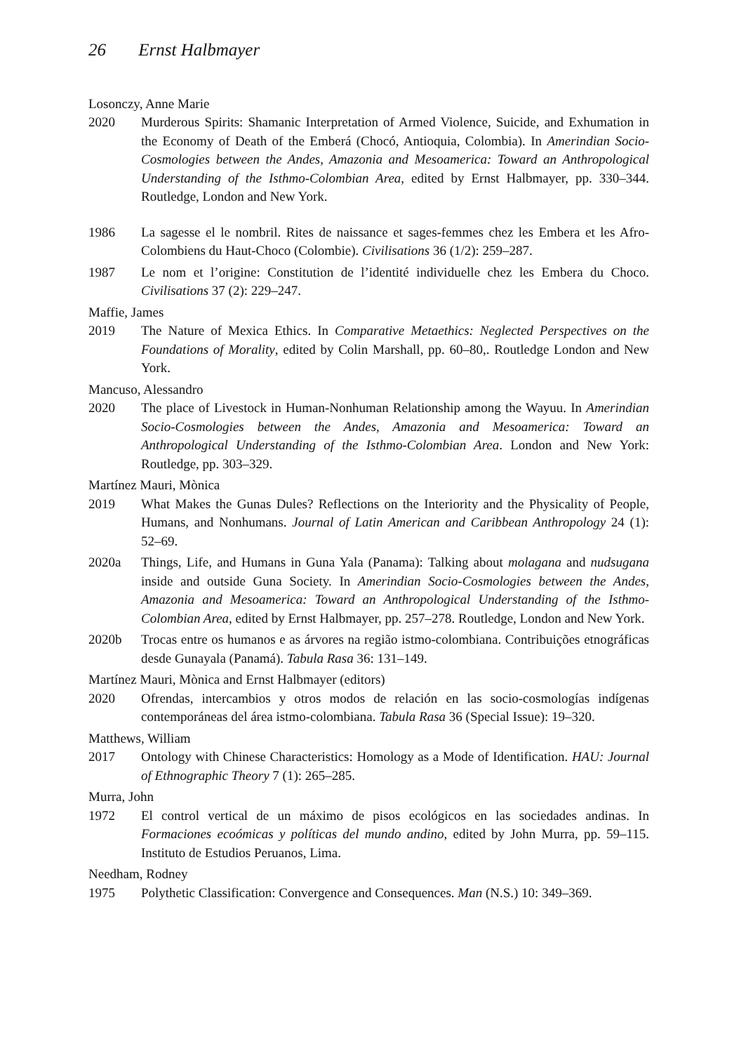26 Ernst Halbmayer
Losonczy, Anne Marie
2020 Murderous Spirits: Shamanic Interpretation of Armed Violence, Suicide, and Exhumation in the Economy of Death of the Emberá (Chocó, Antioquia, Colombia). In Amerindian Socio-Cosmologies between the Andes, Amazonia and Mesoamerica: Toward an Anthropological Understanding of the Isthmo-Colombian Area, edited by Ernst Halbmayer, pp. 330–344. Routledge, London and New York.
1986 La sagesse el le nombril. Rites de naissance et sages-femmes chez les Embera et les Afro-Colombiens du Haut-Choco (Colombie). Civilisations 36 (1/2): 259–287.
1987 Le nom et l’origine: Constitution de l’identité individuelle chez les Embera du Choco. Civilisations 37 (2): 229–247.
Maffie, James
2019 The Nature of Mexica Ethics. In Comparative Metaethics: Neglected Perspectives on the Foundations of Morality, edited by Colin Marshall, pp. 60–80,. Routledge London and New York.
Mancuso, Alessandro
2020 The place of Livestock in Human-Nonhuman Relationship among the Wayuu. In Amerindian Socio-Cosmologies between the Andes, Amazonia and Mesoamerica: Toward an Anthropological Understanding of the Isthmo-Colombian Area. London and New York: Routledge, pp. 303–329.
Martínez Mauri, Mònica
2019 What Makes the Gunas Dules? Reflections on the Interiority and the Physicality of People, Humans, and Nonhumans. Journal of Latin American and Caribbean Anthropology 24 (1): 52–69.
2020a Things, Life, and Humans in Guna Yala (Panama): Talking about molagana and nudsugana inside and outside Guna Society. In Amerindian Socio-Cosmologies between the Andes, Amazonia and Mesoamerica: Toward an Anthropological Understanding of the Isthmo-Colombian Area, edited by Ernst Halbmayer, pp. 257–278. Routledge, London and New York.
2020b Trocas entre os humanos e as árvores na região istmo-colombiana. Contribuições etnográficas desde Gunayala (Panamá). Tabula Rasa 36: 131–149.
Martínez Mauri, Mònica and Ernst Halbmayer (editors)
2020 Ofrendas, intercambios y otros modos de relación en las socio-cosmologías indígenas contemporáneas del área istmo-colombiana. Tabula Rasa 36 (Special Issue): 19–320.
Matthews, William
2017 Ontology with Chinese Characteristics: Homology as a Mode of Identification. HAU: Journal of Ethnographic Theory 7 (1): 265–285.
Murra, John
1972 El control vertical de un máximo de pisos ecológicos en las sociedades andinas. In Formaciones ecoómicas y políticas del mundo andino, edited by John Murra, pp. 59–115. Instituto de Estudios Peruanos, Lima.
Needham, Rodney
1975 Polythetic Classification: Convergence and Consequences. Man (N.S.) 10: 349–369.